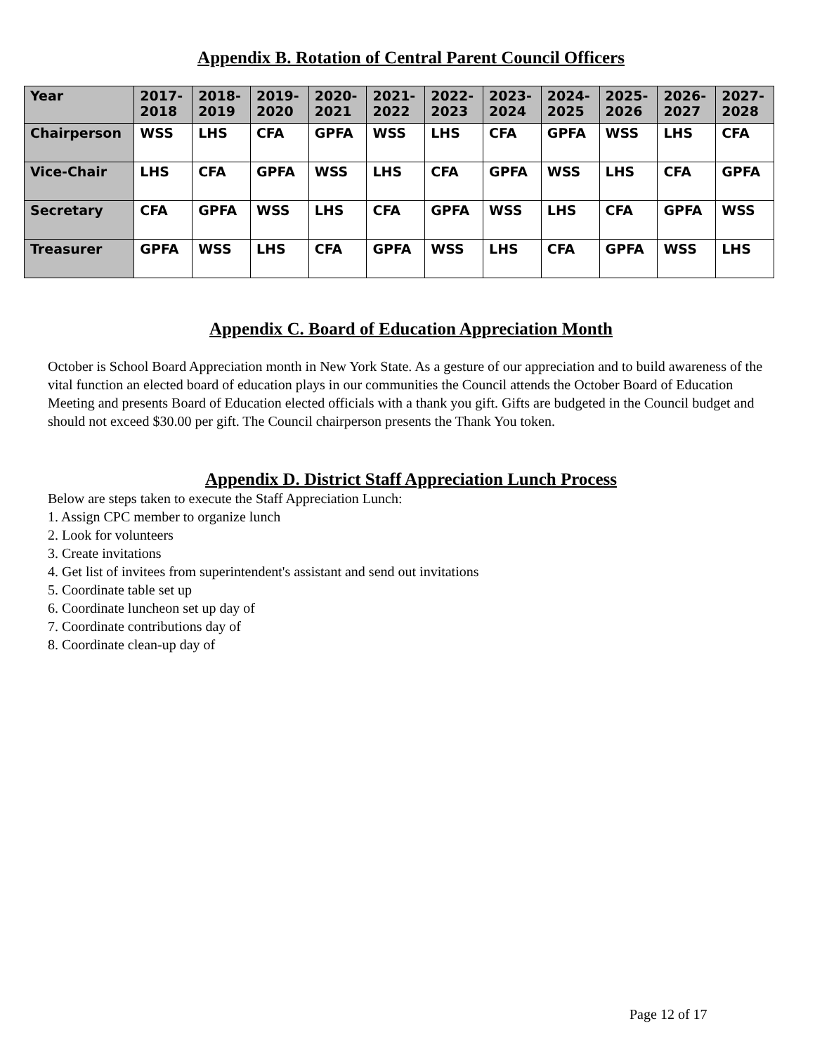Appendix B. Rotation of Central Parent Council Officers
| Year | 2017- 2018 | 2018- 2019 | 2019- 2020 | 2020- 2021 | 2021- 2022 | 2022- 2023 | 2023- 2024 | 2024- 2025 | 2025- 2026 | 2026- 2027 | 2027- 2028 |
| --- | --- | --- | --- | --- | --- | --- | --- | --- | --- | --- | --- |
| Chairperson | WSS | LHS | CFA | GPFA | WSS | LHS | CFA | GPFA | WSS | LHS | CFA |
| Vice-Chair | LHS | CFA | GPFA | WSS | LHS | CFA | GPFA | WSS | LHS | CFA | GPFA |
| Secretary | CFA | GPFA | WSS | LHS | CFA | GPFA | WSS | LHS | CFA | GPFA | WSS |
| Treasurer | GPFA | WSS | LHS | CFA | GPFA | WSS | LHS | CFA | GPFA | WSS | LHS |
Appendix C. Board of Education Appreciation Month
October is School Board Appreciation month in New York State. As a gesture of our appreciation and to build awareness of the vital function an elected board of education plays in our communities the Council attends the October Board of Education Meeting and presents Board of Education elected officials with a thank you gift. Gifts are budgeted in the Council budget and should not exceed $30.00 per gift. The Council chairperson presents the Thank You token.
Appendix D. District Staff Appreciation Lunch Process
Below are steps taken to execute the Staff Appreciation Lunch:
1. Assign CPC member to organize lunch
2. Look for volunteers
3. Create invitations
4. Get list of invitees from superintendent's assistant and send out invitations
5. Coordinate table set up
6. Coordinate luncheon set up day of
7. Coordinate contributions day of
8. Coordinate clean-up day of
Page 12 of 17